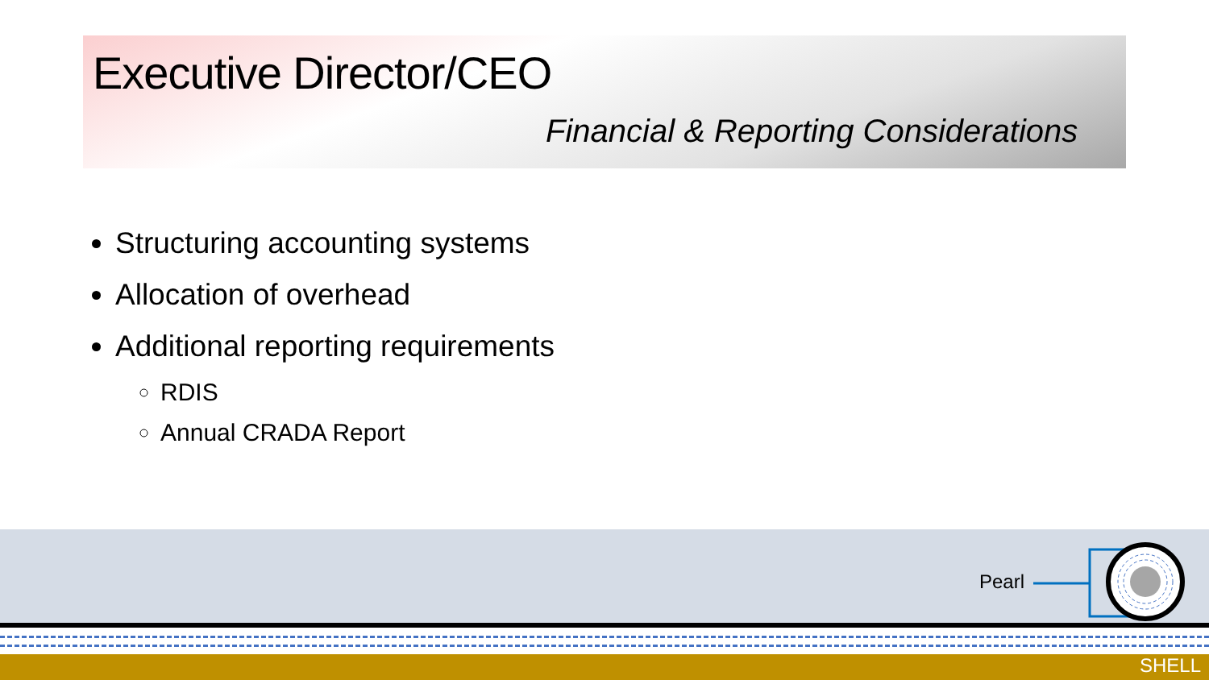Executive Director/CEO
Financial & Reporting Considerations
Structuring accounting systems
Allocation of overhead
Additional reporting requirements
RDIS
Annual CRADA Report
Pearl
SHELL